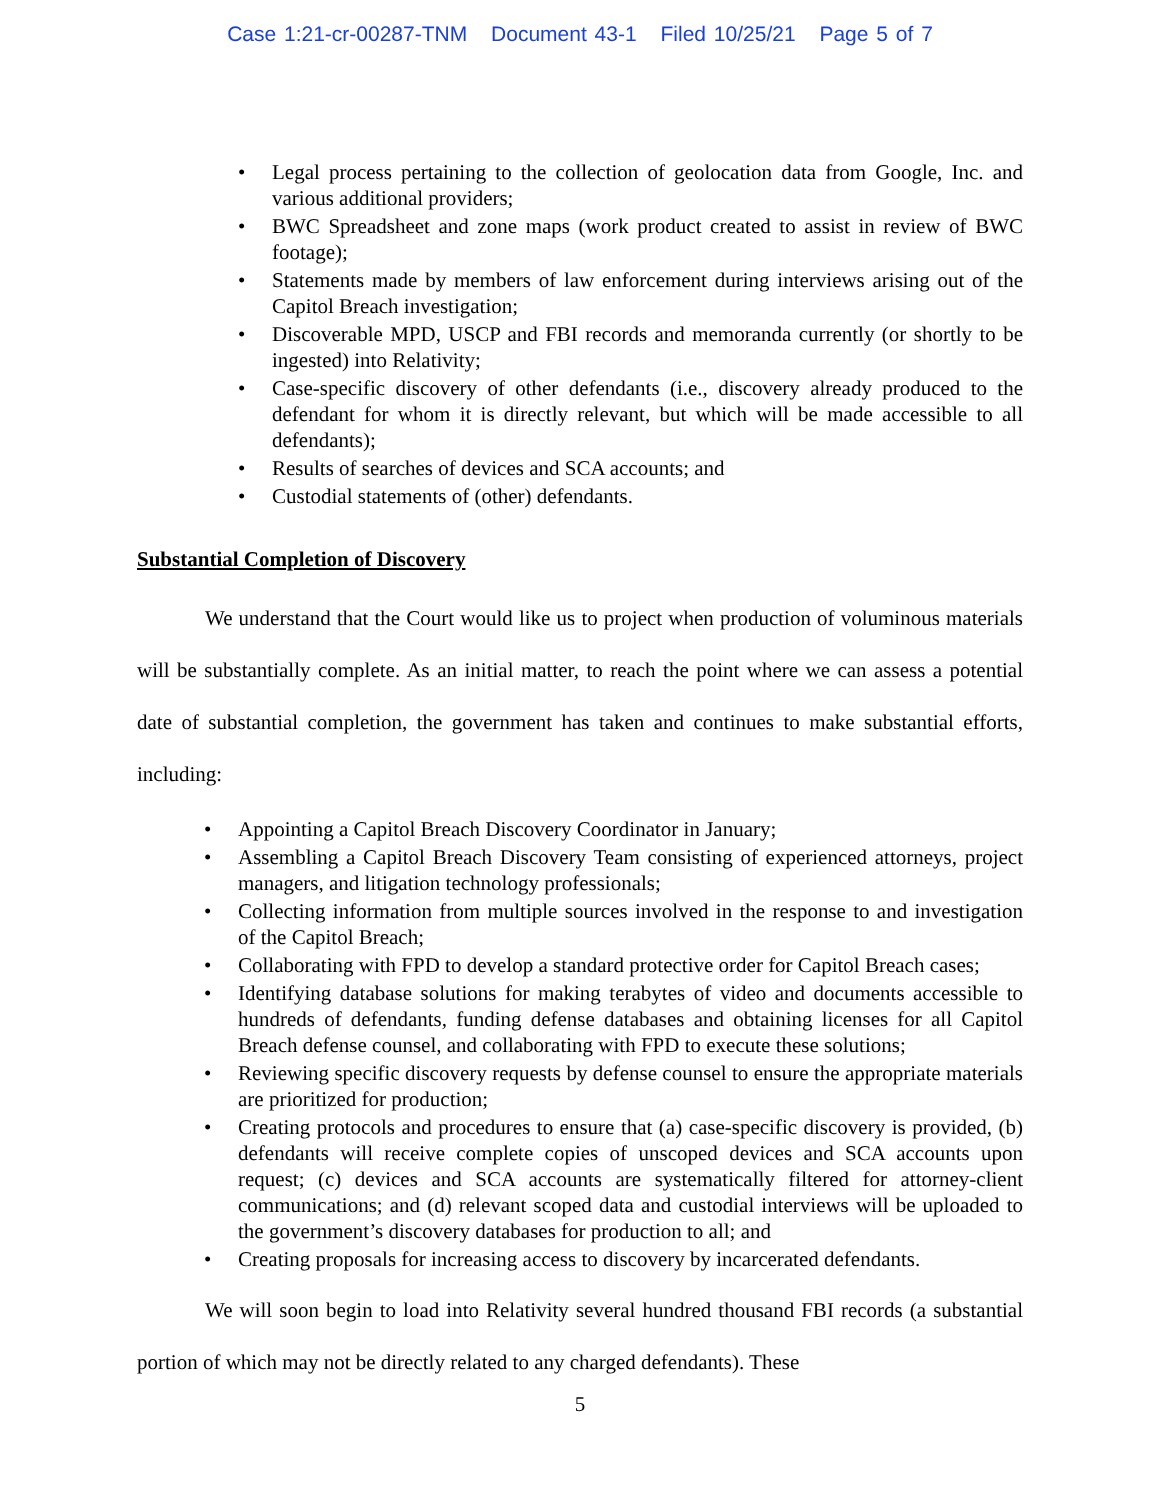Case 1:21-cr-00287-TNM Document 43-1 Filed 10/25/21 Page 5 of 7
• Legal process pertaining to the collection of geolocation data from Google, Inc. and various additional providers;
• BWC Spreadsheet and zone maps (work product created to assist in review of BWC footage);
• Statements made by members of law enforcement during interviews arising out of the Capitol Breach investigation;
• Discoverable MPD, USCP and FBI records and memoranda currently (or shortly to be ingested) into Relativity;
• Case-specific discovery of other defendants (i.e., discovery already produced to the defendant for whom it is directly relevant, but which will be made accessible to all defendants);
• Results of searches of devices and SCA accounts; and
• Custodial statements of (other) defendants.
Substantial Completion of Discovery
We understand that the Court would like us to project when production of voluminous materials will be substantially complete. As an initial matter, to reach the point where we can assess a potential date of substantial completion, the government has taken and continues to make substantial efforts, including:
• Appointing a Capitol Breach Discovery Coordinator in January;
• Assembling a Capitol Breach Discovery Team consisting of experienced attorneys, project managers, and litigation technology professionals;
• Collecting information from multiple sources involved in the response to and investigation of the Capitol Breach;
• Collaborating with FPD to develop a standard protective order for Capitol Breach cases;
• Identifying database solutions for making terabytes of video and documents accessible to hundreds of defendants, funding defense databases and obtaining licenses for all Capitol Breach defense counsel, and collaborating with FPD to execute these solutions;
• Reviewing specific discovery requests by defense counsel to ensure the appropriate materials are prioritized for production;
• Creating protocols and procedures to ensure that (a) case-specific discovery is provided, (b) defendants will receive complete copies of unscoped devices and SCA accounts upon request; (c) devices and SCA accounts are systematically filtered for attorney-client communications; and (d) relevant scoped data and custodial interviews will be uploaded to the government’s discovery databases for production to all; and
• Creating proposals for increasing access to discovery by incarcerated defendants.
We will soon begin to load into Relativity several hundred thousand FBI records (a substantial portion of which may not be directly related to any charged defendants). These
5